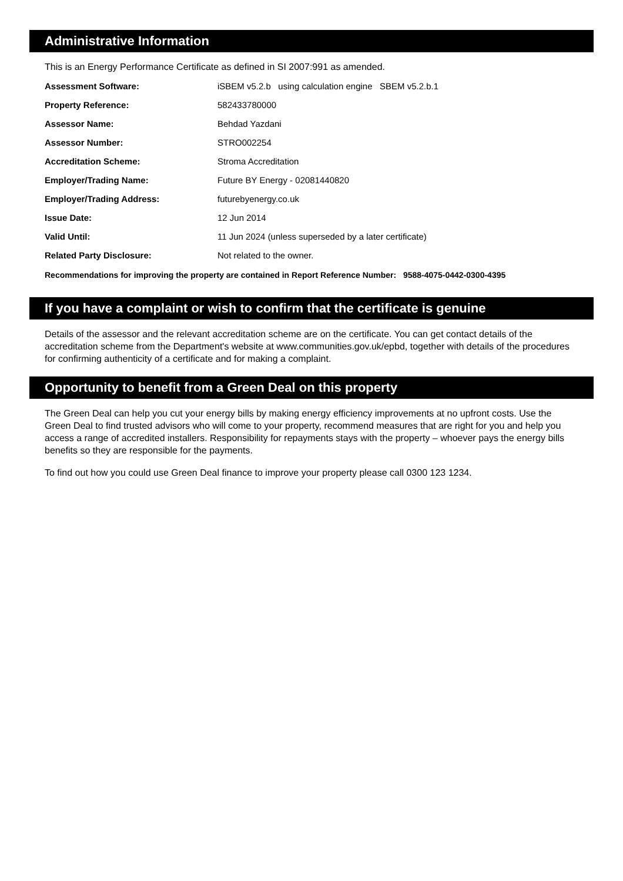Administrative Information
This is an Energy Performance Certificate as defined in SI 2007:991 as amended.
| Assessment Software: | iSBEM v5.2.b using calculation engine SBEM v5.2.b.1 |
| Property Reference: | 582433780000 |
| Assessor Name: | Behdad Yazdani |
| Assessor Number: | STRO002254 |
| Accreditation Scheme: | Stroma Accreditation |
| Employer/Trading Name: | Future BY Energy - 02081440820 |
| Employer/Trading Address: | futurebyenergy.co.uk |
| Issue Date: | 12 Jun 2014 |
| Valid Until: | 11 Jun 2024 (unless superseded by a later certificate) |
| Related Party Disclosure: | Not related to the owner. |
Recommendations for improving the property are contained in Report Reference Number: 9588-4075-0442-0300-4395
If you have a complaint or wish to confirm that the certificate is genuine
Details of the assessor and the relevant accreditation scheme are on the certificate. You can get contact details of the accreditation scheme from the Department's website at www.communities.gov.uk/epbd, together with details of the procedures for confirming authenticity of a certificate and for making a complaint.
Opportunity to benefit from a Green Deal on this property
The Green Deal can help you cut your energy bills by making energy efficiency improvements at no upfront costs. Use the Green Deal to find trusted advisors who will come to your property, recommend measures that are right for you and help you access a range of accredited installers. Responsibility for repayments stays with the property – whoever pays the energy bills benefits so they are responsible for the payments.
To find out how you could use Green Deal finance to improve your property please call 0300 123 1234.